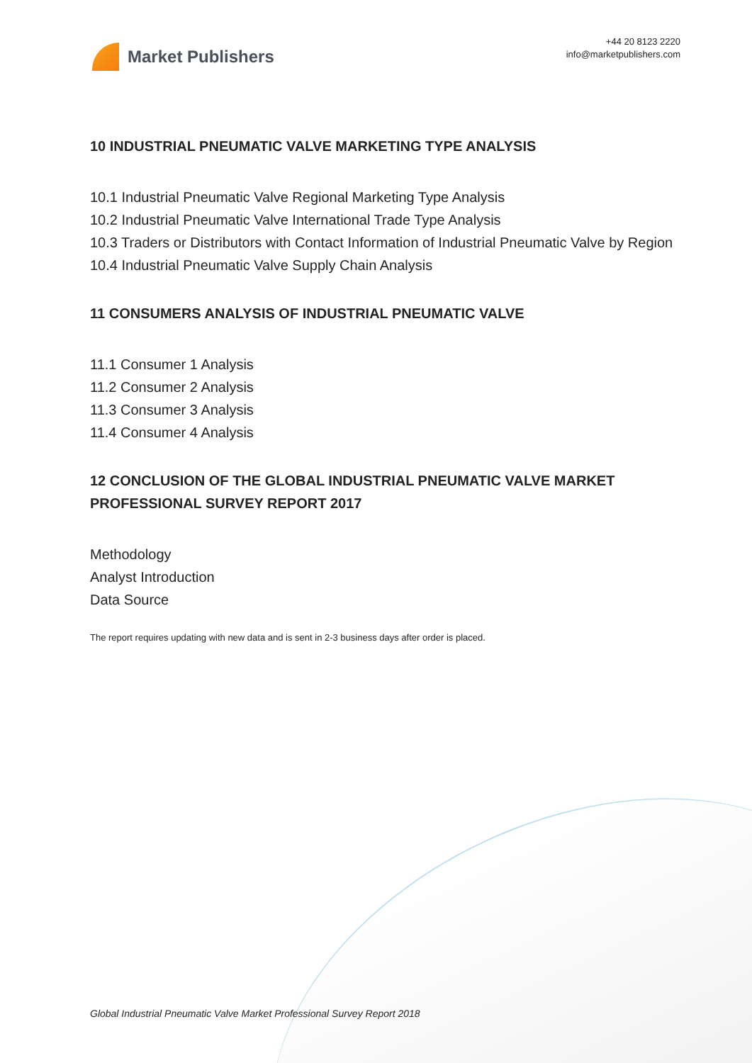Market Publishers
+44 20 8123 2220
info@marketpublishers.com
10 INDUSTRIAL PNEUMATIC VALVE MARKETING TYPE ANALYSIS
10.1 Industrial Pneumatic Valve Regional Marketing Type Analysis
10.2 Industrial Pneumatic Valve International Trade Type Analysis
10.3 Traders or Distributors with Contact Information of Industrial Pneumatic Valve by Region
10.4 Industrial Pneumatic Valve Supply Chain Analysis
11 CONSUMERS ANALYSIS OF INDUSTRIAL PNEUMATIC VALVE
11.1 Consumer 1 Analysis
11.2 Consumer 2 Analysis
11.3 Consumer 3 Analysis
11.4 Consumer 4 Analysis
12 CONCLUSION OF THE GLOBAL INDUSTRIAL PNEUMATIC VALVE MARKET PROFESSIONAL SURVEY REPORT 2017
Methodology
Analyst Introduction
Data Source
The report requires updating with new data and is sent in 2-3 business days after order is placed.
Global Industrial Pneumatic Valve Market Professional Survey Report 2018